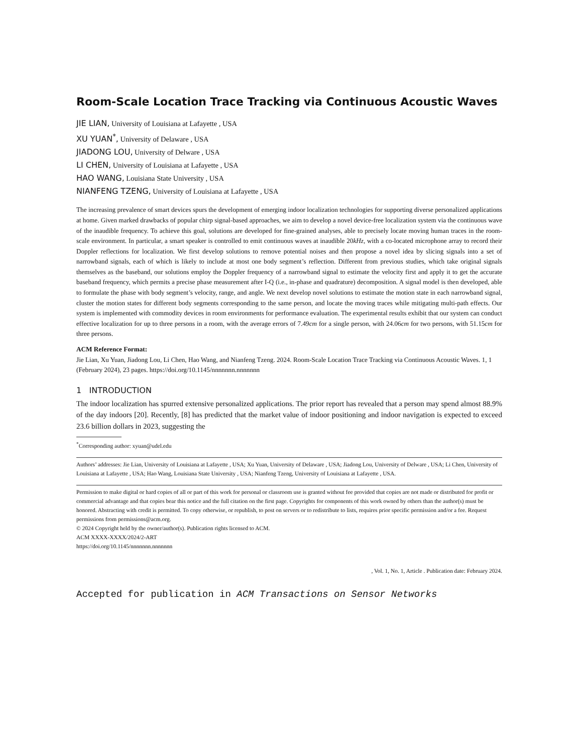Room-Scale Location Trace Tracking via Continuous Acoustic Waves
JIE LIAN, University of Louisiana at Lafayette , USA
XU YUAN<sup>*</sup>, University of Delaware , USA
JIADONG LOU, University of Delware , USA
LI CHEN, University of Louisiana at Lafayette , USA
HAO WANG, Louisiana State University , USA
NIANFENG TZENG, University of Louisiana at Lafayette , USA
The increasing prevalence of smart devices spurs the development of emerging indoor localization technologies for supporting diverse personalized applications at home. Given marked drawbacks of popular chirp signal-based approaches, we aim to develop a novel device-free localization system via the continuous wave of the inaudible frequency. To achieve this goal, solutions are developed for fine-grained analyses, able to precisely locate moving human traces in the room-scale environment. In particular, a smart speaker is controlled to emit continuous waves at inaudible 20kHz, with a co-located microphone array to record their Doppler reflections for localization. We first develop solutions to remove potential noises and then propose a novel idea by slicing signals into a set of narrowband signals, each of which is likely to include at most one body segment’s reflection. Different from previous studies, which take original signals themselves as the baseband, our solutions employ the Doppler frequency of a narrowband signal to estimate the velocity first and apply it to get the accurate baseband frequency, which permits a precise phase measurement after I-Q (i.e., in-phase and quadrature) decomposition. A signal model is then developed, able to formulate the phase with body segment’s velocity, range, and angle. We next develop novel solutions to estimate the motion state in each narrowband signal, cluster the motion states for different body segments corresponding to the same person, and locate the moving traces while mitigating multi-path effects. Our system is implemented with commodity devices in room environments for performance evaluation. The experimental results exhibit that our system can conduct effective localization for up to three persons in a room, with the average errors of 7.49cm for a single person, with 24.06cm for two persons, with 51.15cm for three persons.
ACM Reference Format:
Jie Lian, Xu Yuan, Jiadong Lou, Li Chen, Hao Wang, and Nianfeng Tzeng. 2024. Room-Scale Location Trace Tracking via Continuous Acoustic Waves. 1, 1 (February 2024), 23 pages. https://doi.org/10.1145/nnnnnnn.nnnnnnn
1 INTRODUCTION
The indoor localization has spurred extensive personalized applications. The prior report has revealed that a person may spend almost 88.9% of the day indoors [20]. Recently, [8] has predicted that the market value of indoor positioning and indoor navigation is expected to exceed 23.6 billion dollars in 2023, suggesting the
<sup>*</sup> Corresponding author: xyuan@udel.edu
Authors’ addresses: Jie Lian, University of Louisiana at Lafayette , USA; Xu Yuan, University of Delaware , USA; Jiadong Lou, University of Delware , USA; Li Chen, University of Louisiana at Lafayette , USA; Hao Wang, Louisiana State University , USA; Nianfeng Tzeng, University of Louisiana at Lafayette , USA.
Permission to make digital or hard copies of all or part of this work for personal or classroom use is granted without fee provided that copies are not made or distributed for profit or commercial advantage and that copies bear this notice and the full citation on the first page. Copyrights for components of this work owned by others than the author(s) must be honored. Abstracting with credit is permitted. To copy otherwise, or republish, to post on servers or to redistribute to lists, requires prior specific permission and/or a fee. Request permissions from permissions@acm.org.
© 2024 Copyright held by the owner/author(s). Publication rights licensed to ACM.
ACM XXXX-XXXX/2024/2-ART
https://doi.org/10.1145/nnnnnnn.nnnnnnn
, Vol. 1, No. 1, Article . Publication date: February 2024.
Accepted for publication in ACM Transactions on Sensor Networks